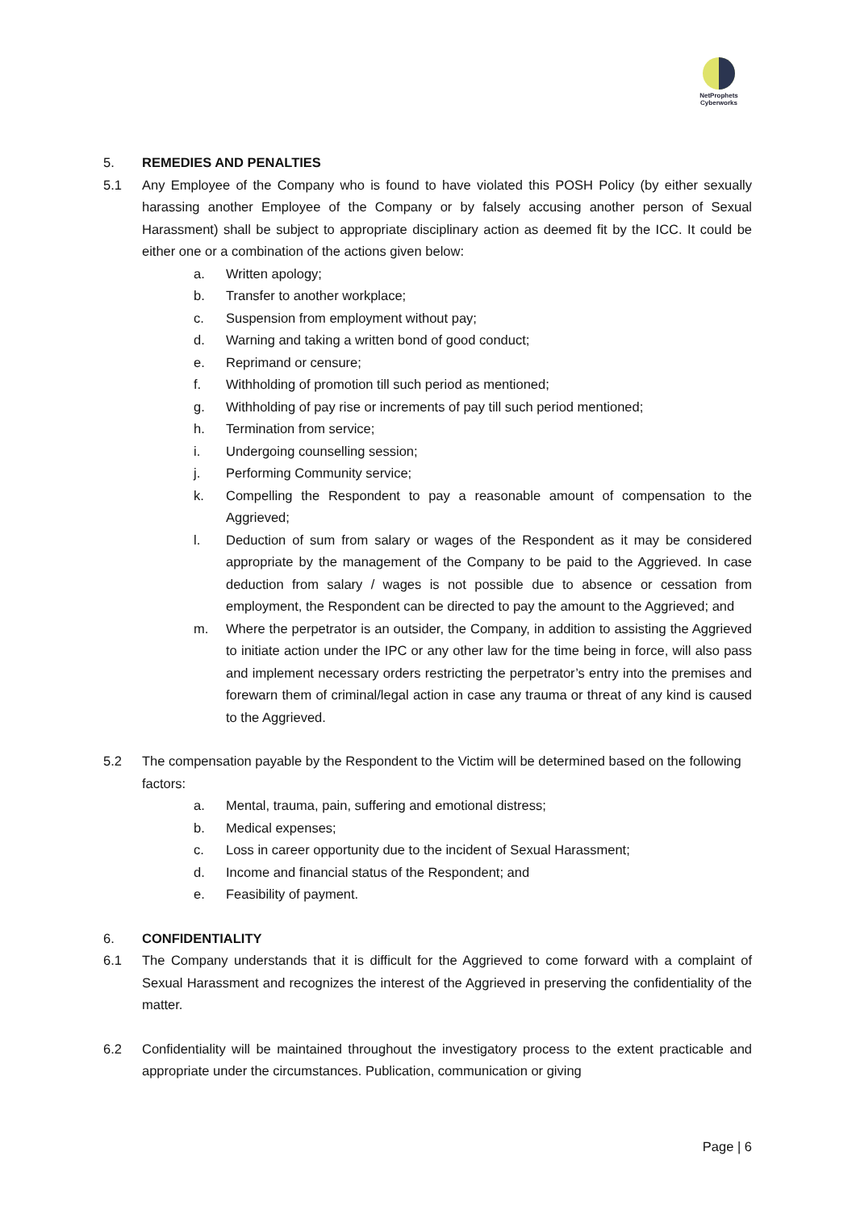NetProphets
Cyberworks
5. REMEDIES AND PENALTIES
5.1 Any Employee of the Company who is found to have violated this POSH Policy (by either sexually harassing another Employee of the Company or by falsely accusing another person of Sexual Harassment) shall be subject to appropriate disciplinary action as deemed fit by the ICC. It could be either one or a combination of the actions given below:
a. Written apology;
b. Transfer to another workplace;
c. Suspension from employment without pay;
d. Warning and taking a written bond of good conduct;
e. Reprimand or censure;
f. Withholding of promotion till such period as mentioned;
g. Withholding of pay rise or increments of pay till such period mentioned;
h. Termination from service;
i. Undergoing counselling session;
j. Performing Community service;
k. Compelling the Respondent to pay a reasonable amount of compensation to the Aggrieved;
l. Deduction of sum from salary or wages of the Respondent as it may be considered appropriate by the management of the Company to be paid to the Aggrieved. In case deduction from salary / wages is not possible due to absence or cessation from employment, the Respondent can be directed to pay the amount to the Aggrieved; and
m. Where the perpetrator is an outsider, the Company, in addition to assisting the Aggrieved to initiate action under the IPC or any other law for the time being in force, will also pass and implement necessary orders restricting the perpetrator’s entry into the premises and forewarn them of criminal/legal action in case any trauma or threat of any kind is caused to the Aggrieved.
5.2 The compensation payable by the Respondent to the Victim will be determined based on the following factors:
a. Mental, trauma, pain, suffering and emotional distress;
b. Medical expenses;
c. Loss in career opportunity due to the incident of Sexual Harassment;
d. Income and financial status of the Respondent; and
e. Feasibility of payment.
6. CONFIDENTIALITY
6.1 The Company understands that it is difficult for the Aggrieved to come forward with a complaint of Sexual Harassment and recognizes the interest of the Aggrieved in preserving the confidentiality of the matter.
6.2 Confidentiality will be maintained throughout the investigatory process to the extent practicable and appropriate under the circumstances. Publication, communication or giving
Page | 6